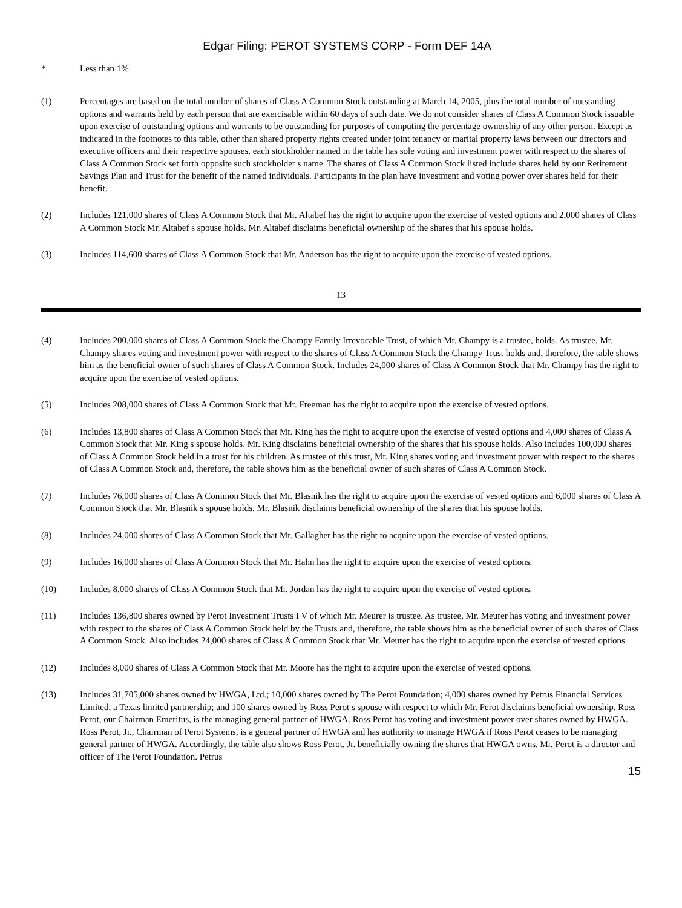Edgar Filing: PEROT SYSTEMS CORP - Form DEF 14A
* Less than 1%
(1) Percentages are based on the total number of shares of Class A Common Stock outstanding at March 14, 2005, plus the total number of outstanding options and warrants held by each person that are exercisable within 60 days of such date. We do not consider shares of Class A Common Stock issuable upon exercise of outstanding options and warrants to be outstanding for purposes of computing the percentage ownership of any other person. Except as indicated in the footnotes to this table, other than shared property rights created under joint tenancy or marital property laws between our directors and executive officers and their respective spouses, each stockholder named in the table has sole voting and investment power with respect to the shares of Class A Common Stock set forth opposite such stockholder s name. The shares of Class A Common Stock listed include shares held by our Retirement Savings Plan and Trust for the benefit of the named individuals. Participants in the plan have investment and voting power over shares held for their benefit.
(2) Includes 121,000 shares of Class A Common Stock that Mr. Altabef has the right to acquire upon the exercise of vested options and 2,000 shares of Class A Common Stock Mr. Altabef s spouse holds. Mr. Altabef disclaims beneficial ownership of the shares that his spouse holds.
(3) Includes 114,600 shares of Class A Common Stock that Mr. Anderson has the right to acquire upon the exercise of vested options.
13
(4) Includes 200,000 shares of Class A Common Stock the Champy Family Irrevocable Trust, of which Mr. Champy is a trustee, holds. As trustee, Mr. Champy shares voting and investment power with respect to the shares of Class A Common Stock the Champy Trust holds and, therefore, the table shows him as the beneficial owner of such shares of Class A Common Stock. Includes 24,000 shares of Class A Common Stock that Mr. Champy has the right to acquire upon the exercise of vested options.
(5) Includes 208,000 shares of Class A Common Stock that Mr. Freeman has the right to acquire upon the exercise of vested options.
(6) Includes 13,800 shares of Class A Common Stock that Mr. King has the right to acquire upon the exercise of vested options and 4,000 shares of Class A Common Stock that Mr. King s spouse holds. Mr. King disclaims beneficial ownership of the shares that his spouse holds. Also includes 100,000 shares of Class A Common Stock held in a trust for his children. As trustee of this trust, Mr. King shares voting and investment power with respect to the shares of Class A Common Stock and, therefore, the table shows him as the beneficial owner of such shares of Class A Common Stock.
(7) Includes 76,000 shares of Class A Common Stock that Mr. Blasnik has the right to acquire upon the exercise of vested options and 6,000 shares of Class A Common Stock that Mr. Blasnik s spouse holds. Mr. Blasnik disclaims beneficial ownership of the shares that his spouse holds.
(8) Includes 24,000 shares of Class A Common Stock that Mr. Gallagher has the right to acquire upon the exercise of vested options.
(9) Includes 16,000 shares of Class A Common Stock that Mr. Hahn has the right to acquire upon the exercise of vested options.
(10) Includes 8,000 shares of Class A Common Stock that Mr. Jordan has the right to acquire upon the exercise of vested options.
(11) Includes 136,800 shares owned by Perot Investment Trusts I V of which Mr. Meurer is trustee. As trustee, Mr. Meurer has voting and investment power with respect to the shares of Class A Common Stock held by the Trusts and, therefore, the table shows him as the beneficial owner of such shares of Class A Common Stock. Also includes 24,000 shares of Class A Common Stock that Mr. Meurer has the right to acquire upon the exercise of vested options.
(12) Includes 8,000 shares of Class A Common Stock that Mr. Moore has the right to acquire upon the exercise of vested options.
(13) Includes 31,705,000 shares owned by HWGA, Ltd.; 10,000 shares owned by The Perot Foundation; 4,000 shares owned by Petrus Financial Services Limited, a Texas limited partnership; and 100 shares owned by Ross Perot s spouse with respect to which Mr. Perot disclaims beneficial ownership. Ross Perot, our Chairman Emeritus, is the managing general partner of HWGA. Ross Perot has voting and investment power over shares owned by HWGA. Ross Perot, Jr., Chairman of Perot Systems, is a general partner of HWGA and has authority to manage HWGA if Ross Perot ceases to be managing general partner of HWGA. Accordingly, the table also shows Ross Perot, Jr. beneficially owning the shares that HWGA owns. Mr. Perot is a director and officer of The Perot Foundation. Petrus
15